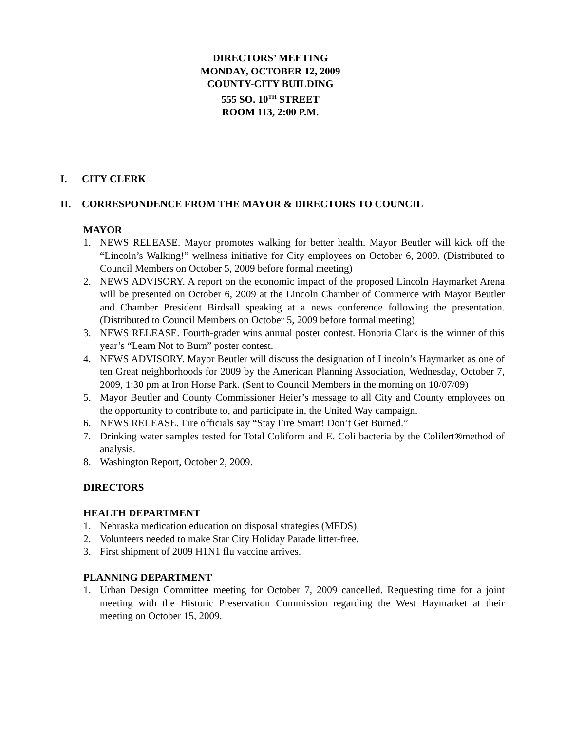DIRECTORS’ MEETING
MONDAY, OCTOBER 12, 2009
COUNTY-CITY BUILDING
555 SO. 10<sup>TH</sup> STREET
ROOM 113, 2:00 P.M.
I. CITY CLERK
II. CORRESPONDENCE FROM THE MAYOR & DIRECTORS TO COUNCIL
MAYOR
1. NEWS RELEASE. Mayor promotes walking for better health. Mayor Beutler will kick off the “Lincoln’s Walking!” wellness initiative for City employees on October 6, 2009. (Distributed to Council Members on October 5, 2009 before formal meeting)
2. NEWS ADVISORY. A report on the economic impact of the proposed Lincoln Haymarket Arena will be presented on October 6, 2009 at the Lincoln Chamber of Commerce with Mayor Beutler and Chamber President Birdsall speaking at a news conference following the presentation. (Distributed to Council Members on October 5, 2009 before formal meeting)
3. NEWS RELEASE. Fourth-grader wins annual poster contest. Honoria Clark is the winner of this year’s “Learn Not to Burn” poster contest.
4. NEWS ADVISORY. Mayor Beutler will discuss the designation of Lincoln’s Haymarket as one of ten Great neighborhoods for 2009 by the American Planning Association, Wednesday, October 7, 2009, 1:30 pm at Iron Horse Park. (Sent to Council Members in the morning on 10/07/09)
5. Mayor Beutler and County Commissioner Heier’s message to all City and County employees on the opportunity to contribute to, and participate in, the United Way campaign.
6. NEWS RELEASE. Fire officials say “Stay Fire Smart! Don’t Get Burned.”
7. Drinking water samples tested for Total Coliform and E. Coli bacteria by the Colilert®method of analysis.
8. Washington Report, October 2, 2009.
DIRECTORS
HEALTH DEPARTMENT
1. Nebraska medication education on disposal strategies (MEDS).
2. Volunteers needed to make Star City Holiday Parade litter-free.
3. First shipment of 2009 H1N1 flu vaccine arrives.
PLANNING DEPARTMENT
1. Urban Design Committee meeting for October 7, 2009 cancelled. Requesting time for a joint meeting with the Historic Preservation Commission regarding the West Haymarket at their meeting on October 15, 2009.